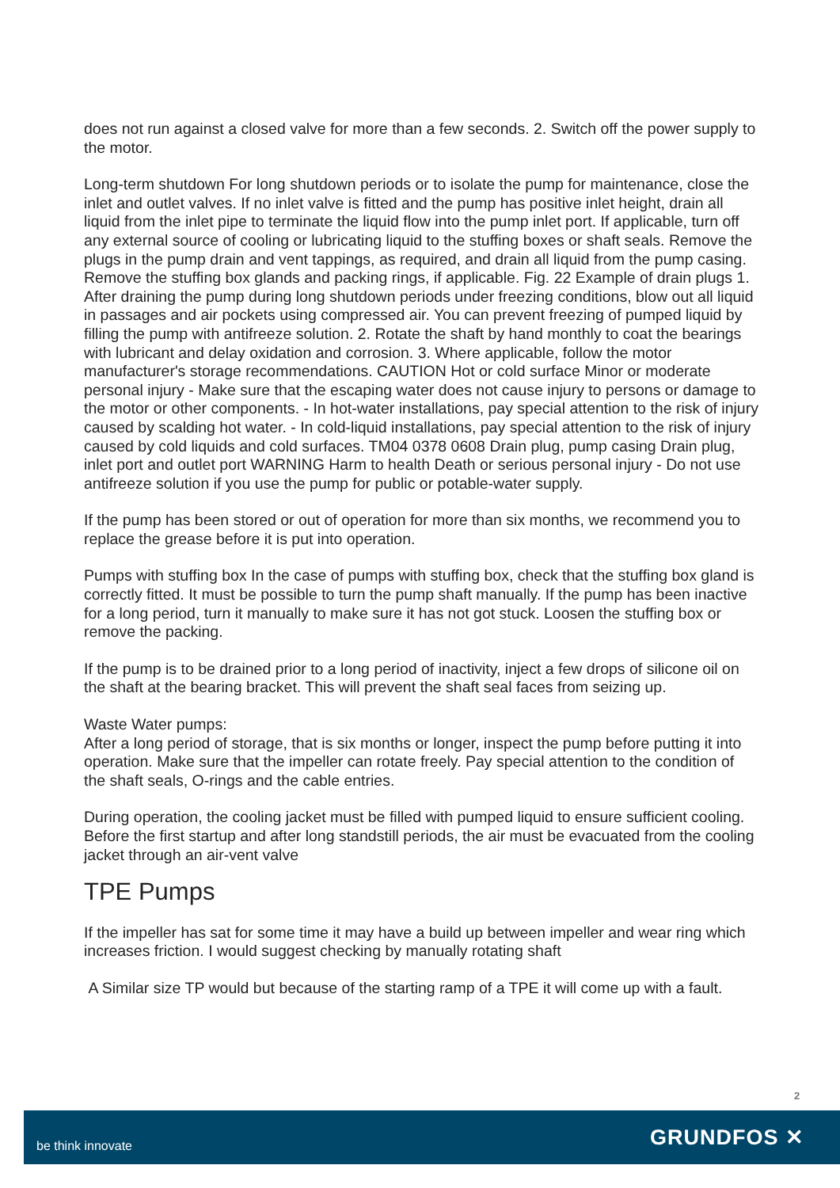does not run against a closed valve for more than a few seconds. 2. Switch off the power supply to the motor.
Long-term shutdown For long shutdown periods or to isolate the pump for maintenance, close the inlet and outlet valves. If no inlet valve is fitted and the pump has positive inlet height, drain all liquid from the inlet pipe to terminate the liquid flow into the pump inlet port. If applicable, turn off any external source of cooling or lubricating liquid to the stuffing boxes or shaft seals. Remove the plugs in the pump drain and vent tappings, as required, and drain all liquid from the pump casing. Remove the stuffing box glands and packing rings, if applicable. Fig. 22 Example of drain plugs 1. After draining the pump during long shutdown periods under freezing conditions, blow out all liquid in passages and air pockets using compressed air. You can prevent freezing of pumped liquid by filling the pump with antifreeze solution. 2. Rotate the shaft by hand monthly to coat the bearings with lubricant and delay oxidation and corrosion. 3. Where applicable, follow the motor manufacturer's storage recommendations. CAUTION Hot or cold surface Minor or moderate personal injury - Make sure that the escaping water does not cause injury to persons or damage to the motor or other components. - In hot-water installations, pay special attention to the risk of injury caused by scalding hot water. - In cold-liquid installations, pay special attention to the risk of injury caused by cold liquids and cold surfaces. TM04 0378 0608 Drain plug, pump casing Drain plug, inlet port and outlet port WARNING Harm to health Death or serious personal injury - Do not use antifreeze solution if you use the pump for public or potable-water supply.
If the pump has been stored or out of operation for more than six months, we recommend you to replace the grease before it is put into operation.
Pumps with stuffing box In the case of pumps with stuffing box, check that the stuffing box gland is correctly fitted. It must be possible to turn the pump shaft manually. If the pump has been inactive for a long period, turn it manually to make sure it has not got stuck. Loosen the stuffing box or remove the packing.
If the pump is to be drained prior to a long period of inactivity, inject a few drops of silicone oil on the shaft at the bearing bracket. This will prevent the shaft seal faces from seizing up.
Waste Water pumps:
After a long period of storage, that is six months or longer, inspect the pump before putting it into operation. Make sure that the impeller can rotate freely. Pay special attention to the condition of the shaft seals, O-rings and the cable entries.
During operation, the cooling jacket must be filled with pumped liquid to ensure sufficient cooling. Before the first startup and after long standstill periods, the air must be evacuated from the cooling jacket through an air-vent valve
TPE Pumps
If the impeller has sat for some time it may have a build up between impeller and wear ring which increases friction. I would suggest checking by manually rotating shaft
A Similar size TP would but because of the starting ramp of a TPE it will come up with a fault.
2
be think innovate GRUNDFOS ✕